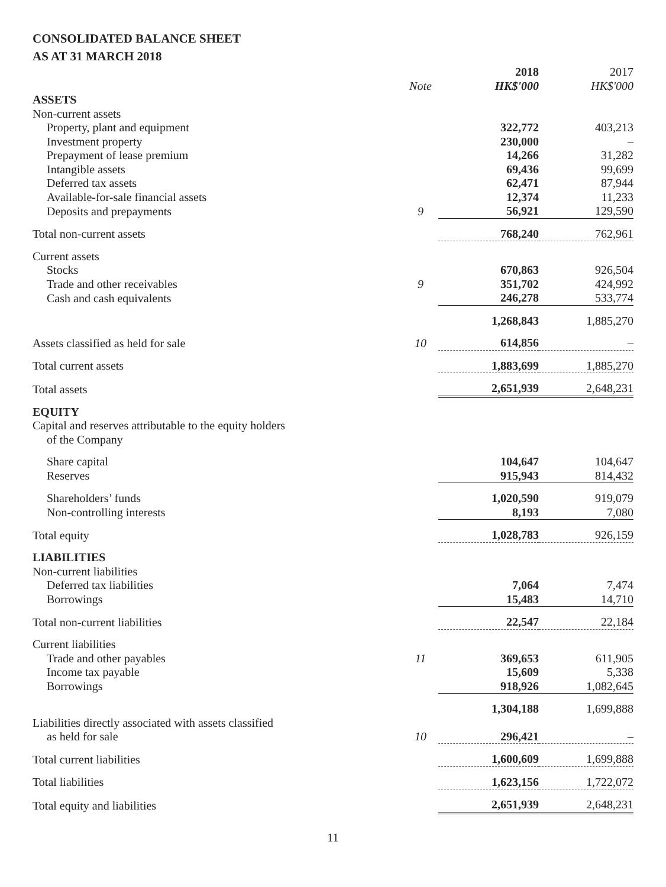CONSOLIDATED BALANCE SHEET
AS AT 31 MARCH 2018
| | | 2018 | 2017 |
| | Note | HK$'000 | HK$'000 |
| ASSETS | | | |
| Non-current assets | | | |
| Property, plant and equipment | | 322,772 | 403,213 |
| Investment property | | 230,000 | – |
| Prepayment of lease premium | | 14,266 | 31,282 |
| Intangible assets | | 69,436 | 99,699 |
| Deferred tax assets | | 62,471 | 87,944 |
| Available-for-sale financial assets | | 12,374 | 11,233 |
| Deposits and prepayments | 9 | 56,921 | 129,590 |
| Total non-current assets | | 768,240 | 762,961 |
| Current assets | | | |
| Stocks | | 670,863 | 926,504 |
| Trade and other receivables | 9 | 351,702 | 424,992 |
| Cash and cash equivalents | | 246,278 | 533,774 |
| | | 1,268,843 | 1,885,270 |
| Assets classified as held for sale | 10 | 614,856 | – |
| Total current assets | | 1,883,699 | 1,885,270 |
| Total assets | | 2,651,939 | 2,648,231 |
| EQUITY | | | |
| Capital and reserves attributable to the equity holders of the Company | | | |
| Share capital | | 104,647 | 104,647 |
| Reserves | | 915,943 | 814,432 |
| Shareholders’ funds | | 1,020,590 | 919,079 |
| Non-controlling interests | | 8,193 | 7,080 |
| Total equity | | 1,028,783 | 926,159 |
| LIABILITIES | | | |
| Non-current liabilities | | | |
| Deferred tax liabilities | | 7,064 | 7,474 |
| Borrowings | | 15,483 | 14,710 |
| Total non-current liabilities | | 22,547 | 22,184 |
| Current liabilities | | | |
| Trade and other payables | 11 | 369,653 | 611,905 |
| Income tax payable | | 15,609 | 5,338 |
| Borrowings | | 918,926 | 1,082,645 |
| | | 1,304,188 | 1,699,888 |
| Liabilities directly associated with assets classified as held for sale | 10 | 296,421 | – |
| Total current liabilities | | 1,600,609 | 1,699,888 |
| Total liabilities | | 1,623,156 | 1,722,072 |
| Total equity and liabilities | | 2,651,939 | 2,648,231 |
11